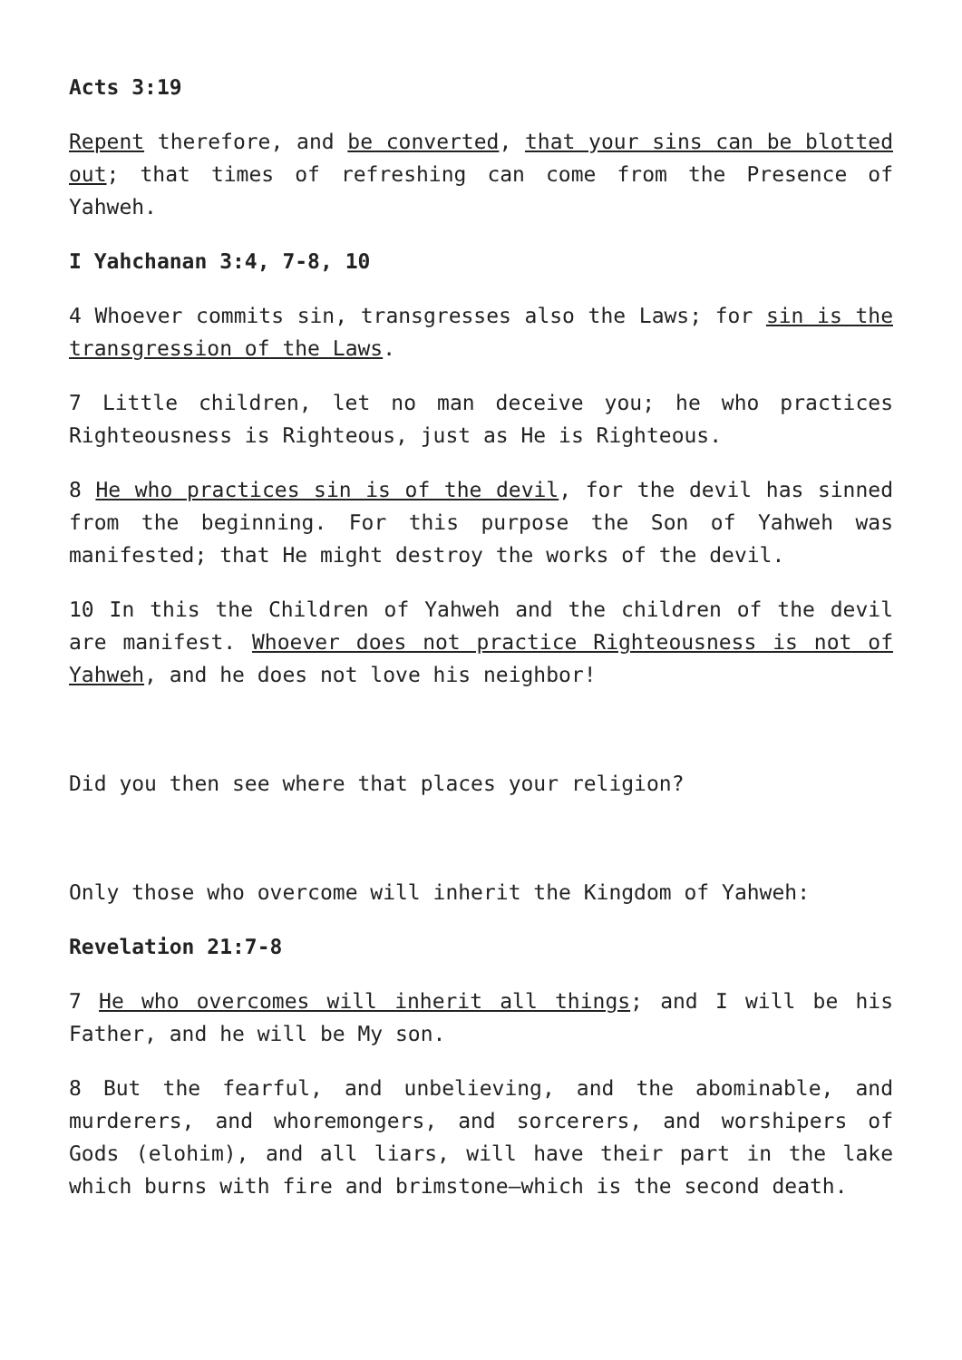Acts 3:19
Repent therefore, and be converted, that your sins can be blotted out; that times of refreshing can come from the Presence of Yahweh.
I Yahchanan 3:4, 7-8, 10
4 Whoever commits sin, transgresses also the Laws; for sin is the transgression of the Laws.
7 Little children, let no man deceive you; he who practices Righteousness is Righteous, just as He is Righteous.
8 He who practices sin is of the devil, for the devil has sinned from the beginning. For this purpose the Son of Yahweh was manifested; that He might destroy the works of the devil.
10 In this the Children of Yahweh and the children of the devil are manifest. Whoever does not practice Righteousness is not of Yahweh, and he does not love his neighbor!
Did you then see where that places your religion?
Only those who overcome will inherit the Kingdom of Yahweh:
Revelation 21:7-8
7 He who overcomes will inherit all things; and I will be his Father, and he will be My son.
8 But the fearful, and unbelieving, and the abominable, and murderers, and whoremongers, and sorcerers, and worshipers of Gods (elohim), and all liars, will have their part in the lake which burns with fire and brimstone—which is the second death.